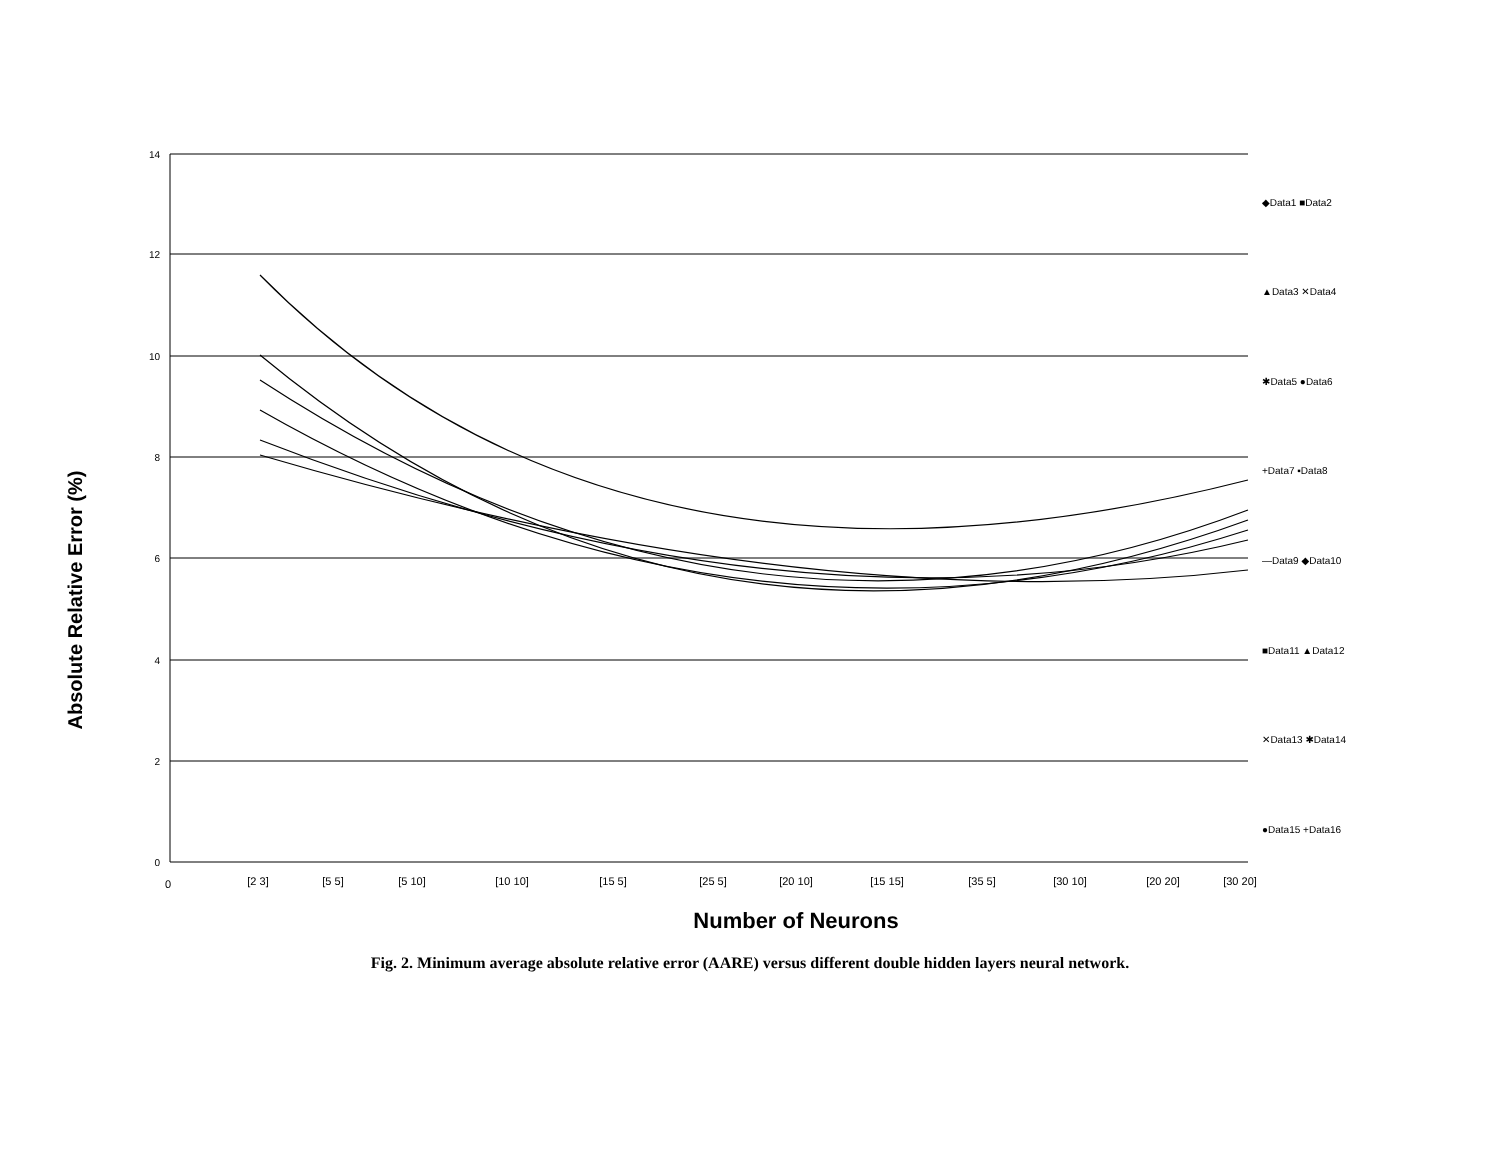14
12
10
8
6
4
2
0
0
[2 3]
[5 5]
[5 10]
[10 10]
[15 5]
[25 5]
[20 10]
[15 15]
[35 5]
[30 10]
[20 20]
[30 20]
Number of Neurons
Absolute Relative Error (%)
◆Data1 ■Data2
▲Data3 ✕Data4
✱Data5 ●Data6
+Data7 ▪Data8
—Data9 ◆Data10
■Data11 ▲Data12
✕Data13 ✱Data14
●Data15 +Data16
Fig. 2. Minimum average absolute relative error (AARE) versus different double hidden layers neural network.